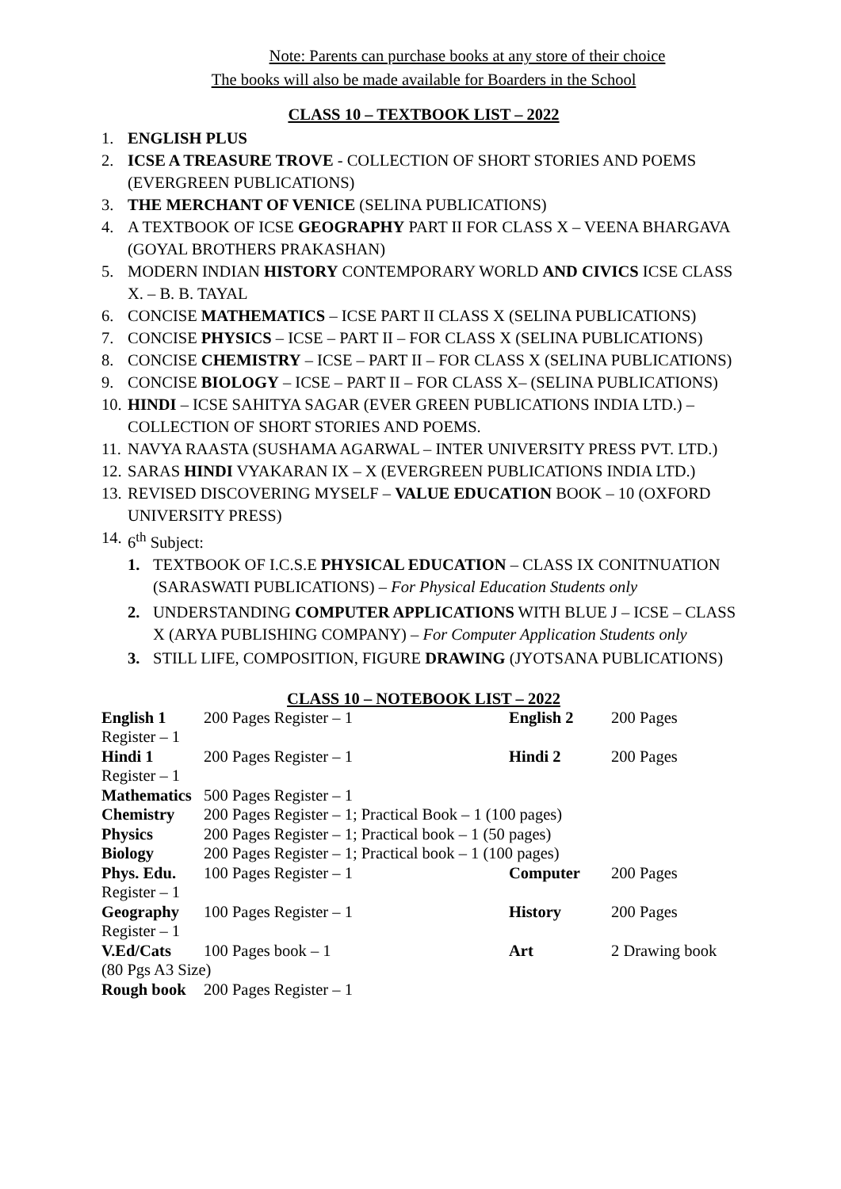Note: Parents can purchase books at any store of their choice
The books will also be made available for Boarders in the School
CLASS 10 – TEXTBOOK LIST – 2022
1. ENGLISH PLUS
2. ICSE A TREASURE TROVE - COLLECTION OF SHORT STORIES AND POEMS (EVERGREEN PUBLICATIONS)
3. THE MERCHANT OF VENICE (SELINA PUBLICATIONS)
4. A TEXTBOOK OF ICSE GEOGRAPHY PART II FOR CLASS X – VEENA BHARGAVA (GOYAL BROTHERS PRAKASHAN)
5. MODERN INDIAN HISTORY CONTEMPORARY WORLD AND CIVICS ICSE CLASS X. – B. B. TAYAL
6. CONCISE MATHEMATICS – ICSE PART II CLASS X (SELINA PUBLICATIONS)
7. CONCISE PHYSICS – ICSE – PART II – FOR CLASS X (SELINA PUBLICATIONS)
8. CONCISE CHEMISTRY – ICSE – PART II – FOR CLASS X (SELINA PUBLICATIONS)
9. CONCISE BIOLOGY – ICSE – PART II – FOR CLASS X– (SELINA PUBLICATIONS)
10. HINDI – ICSE SAHITYA SAGAR (EVER GREEN PUBLICATIONS INDIA LTD.) – COLLECTION OF SHORT STORIES AND POEMS.
11. NAVYA RAASTA (SUSHAMA AGARWAL – INTER UNIVERSITY PRESS PVT. LTD.)
12. SARAS HINDI VYAKARAN IX – X (EVERGREEN PUBLICATIONS INDIA LTD.)
13. REVISED DISCOVERING MYSELF – VALUE EDUCATION BOOK – 10 (OXFORD UNIVERSITY PRESS)
14. 6<sup>th</sup> Subject:
1. TEXTBOOK OF I.C.S.E PHYSICAL EDUCATION – CLASS IX CONITNUATION (SARASWATI PUBLICATIONS) – For Physical Education Students only
2. UNDERSTANDING COMPUTER APPLICATIONS WITH BLUE J – ICSE – CLASS X (ARYA PUBLISHING COMPANY) – For Computer Application Students only
3. STILL LIFE, COMPOSITION, FIGURE DRAWING (JYOTSANA PUBLICATIONS)
CLASS 10 – NOTEBOOK LIST – 2022
| English 1 | 200 Pages Register – 1 | English 2 | 200 Pages |
| Register – 1 | | | |
| Hindi 1 | 200 Pages Register – 1 | Hindi 2 | 200 Pages |
| Register – 1 | | | |
| Mathematics | 500 Pages Register – 1 | | |
| Chemistry | 200 Pages Register – 1; Practical Book – 1 (100 pages) | | |
| Physics | 200 Pages Register – 1; Practical book – 1 (50 pages) | | |
| Biology | 200 Pages Register – 1; Practical book – 1 (100 pages) | | |
| Phys. Edu. | 100 Pages Register – 1 | Computer | 200 Pages |
| Register – 1 | | | |
| Geography | 100 Pages Register – 1 | History | 200 Pages |
| Register – 1 | | | |
| V.Ed/Cats | 100 Pages book – 1 | Art | 2 Drawing book |
| (80 Pgs A3 Size) | | | |
| Rough book | 200 Pages Register – 1 | | |